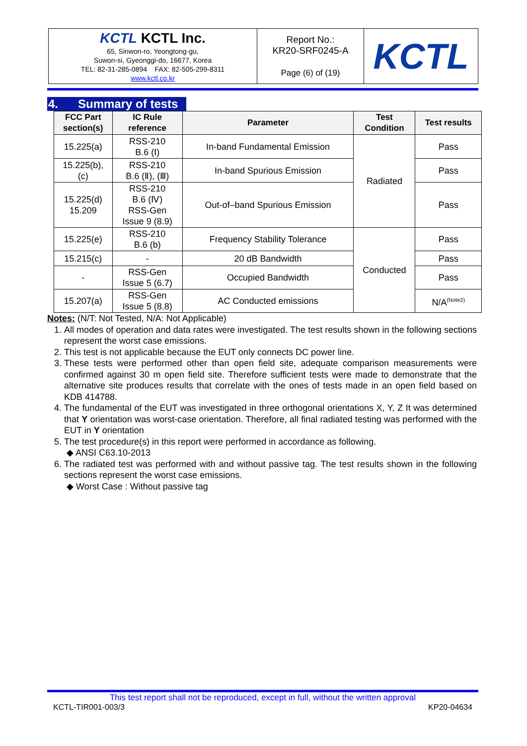| KCTL KCTL Inc. 65, Sinwon-ro, Yeongtong-gu, Suwon-si, Gyeonggi-do, 16677, Korea TEL: 82-31-285-0894 FAX: 82-505-299-8311 www.kctl.co.kr | Report No.: KR20-SRF0245-A Page (6) of (19) | KCTL |
4. Summary of tests
| FCC Part section(s) | IC Rule reference | Parameter | Test Condition | Test results |
| --- | --- | --- | --- | --- |
| 15.225(a) | RSS-210 B.6 (Ⅰ) | In-band Fundamental Emission | Radiated | Pass |
| 15.225(b), (c) | RSS-210 B.6 (Ⅱ), (Ⅲ) | In-band Spurious Emission | | Pass |
| 15.225(d) 15.209 | RSS-210 B.6 (Ⅳ) RSS-Gen Issue 9 (8.9) | Out-of–band Spurious Emission | | Pass |
| 15.225(e) | RSS-210 B.6 (b) | Frequency Stability Tolerance | Conducted | Pass |
| 15.215(c) | - | 20 dB Bandwidth | | Pass |
| - | RSS-Gen Issue 5 (6.7) | Occupied Bandwidth | | Pass |
| 15.207(a) | RSS-Gen Issue 5 (8.8) | AC Conducted emissions | | N/A<sup>(Note2)</sup> |
Notes: (N/T: Not Tested, N/A: Not Applicable)
1. All modes of operation and data rates were investigated. The test results shown in the following sections represent the worst case emissions.
2. This test is not applicable because the EUT only connects DC power line.
3. These tests were performed other than open field site, adequate comparison measurements were confirmed against 30 m open field site. Therefore sufficient tests were made to demonstrate that the alternative site produces results that correlate with the ones of tests made in an open field based on KDB 414788.
4. The fundamental of the EUT was investigated in three orthogonal orientations X, Y, Z It was determined that Y orientation was worst-case orientation. Therefore, all final radiated testing was performed with the EUT in Y orientation
5. The test procedure(s) in this report were performed in accordance as following.
◆ ANSI C63.10-2013
6. The radiated test was performed with and without passive tag. The test results shown in the following sections represent the worst case emissions.
◆ Worst Case : Without passive tag
This test report shall not be reproduced, except in full, without the written approval
KCTL-TIR001-003/3 KP20-04634